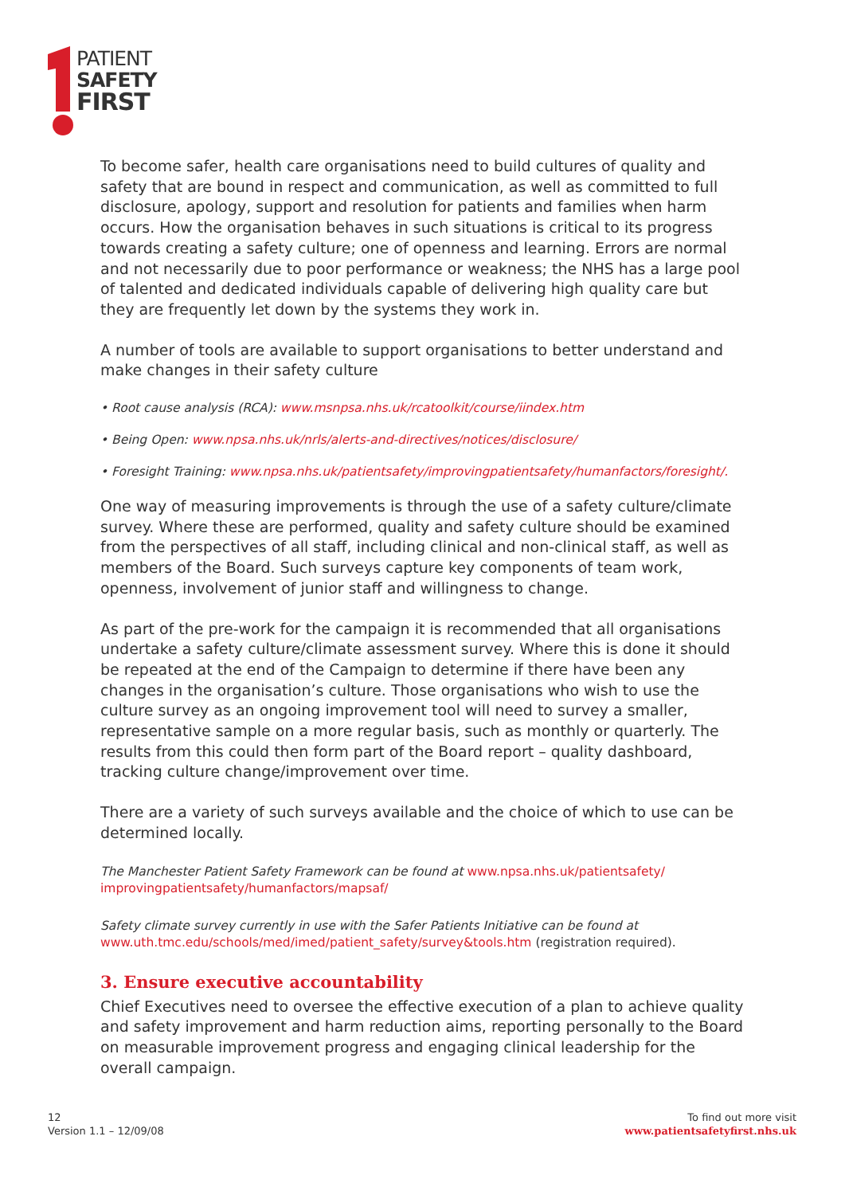PATIENT
SAFETY
FIRST
To become safer, health care organisations need to build cultures of quality and safety that are bound in respect and communication, as well as committed to full disclosure, apology, support and resolution for patients and families when harm occurs. How the organisation behaves in such situations is critical to its progress towards creating a safety culture; one of openness and learning. Errors are normal and not necessarily due to poor performance or weakness; the NHS has a large pool of talented and dedicated individuals capable of delivering high quality care but they are frequently let down by the systems they work in.
A number of tools are available to support organisations to better understand and make changes in their safety culture
• Root cause analysis (RCA): www.msnpsa.nhs.uk/rcatoolkit/course/iindex.htm
• Being Open: www.npsa.nhs.uk/nrls/alerts-and-directives/notices/disclosure/
• Foresight Training: www.npsa.nhs.uk/patientsafety/improvingpatientsafety/humanfactors/foresight/.
One way of measuring improvements is through the use of a safety culture/climate survey. Where these are performed, quality and safety culture should be examined from the perspectives of all staff, including clinical and non-clinical staff, as well as members of the Board. Such surveys capture key components of team work, openness, involvement of junior staff and willingness to change.
As part of the pre-work for the campaign it is recommended that all organisations undertake a safety culture/climate assessment survey. Where this is done it should be repeated at the end of the Campaign to determine if there have been any changes in the organisation’s culture. Those organisations who wish to use the culture survey as an ongoing improvement tool will need to survey a smaller, representative sample on a more regular basis, such as monthly or quarterly. The results from this could then form part of the Board report – quality dashboard, tracking culture change/improvement over time.
There are a variety of such surveys available and the choice of which to use can be determined locally.
The Manchester Patient Safety Framework can be found at www.npsa.nhs.uk/patientsafety/ improvingpatientsafety/humanfactors/mapsaf/
Safety climate survey currently in use with the Safer Patients Initiative can be found at
www.uth.tmc.edu/schools/med/imed/patient_safety/survey&tools.htm (registration required).
3. Ensure executive accountability
Chief Executives need to oversee the effective execution of a plan to achieve quality and safety improvement and harm reduction aims, reporting personally to the Board on measurable improvement progress and engaging clinical leadership for the overall campaign.
12
Version 1.1 – 12/09/08
To find out more visit
www.patientsafetyfirst.nhs.uk